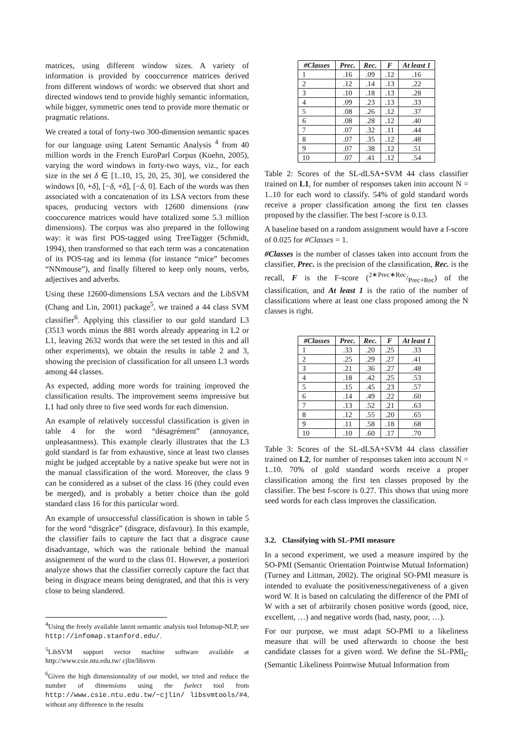matrices, using different window sizes. A variety of information is provided by cooccurrence matrices derived from different windows of words: we observed that short and directed windows tend to provide highly semantic information, while bigger, symmetric ones tend to provide more thematic or pragmatic relations.
We created a total of forty-two 300-dimension semantic spaces for our language using Latent Semantic Analysis <sup>4</sup> from 40 million words in the French EuroParl Corpus (Koehn, 2005), varying the word windows in forty-two ways, viz., for each size in the set δ ∈ [1..10, 15, 20, 25, 30], we considered the windows [0, +δ], [−δ, +δ], [−δ, 0]. Each of the words was then associated with a concatenation of its LSA vectors from these spaces, producing vectors with 12600 dimensions (raw cooccurence matrices would have totalized some 5.3 million dimensions). The corpus was also prepared in the following way: it was first POS-tagged using TreeTagger (Schmidt, 1994), then transformed so that each term was a concatenation of its POS-tag and its lemma (for instance “mice” becomes “NNmouse”), and finally filtered to keep only nouns, verbs, adjectives and adverbs.
Using these 12600-dimensions LSA vectors and the LibSVM (Chang and Lin, 2001) package<sup>5</sup>, we trained a 44 class SVM classifier<sup>6</sup>. Applying this classifier to our gold standard L3 (3513 words minus the 881 words already appearing in L2 or L1, leaving 2632 words that were the set tested in this and all other experiments), we obtain the results in table 2 and 3, showing the precision of classification for all unseen L3 words among 44 classes.
As expected, adding more words for training improved the classification results. The improvement seems impressive but L1 had only three to five seed words for each dimension.
An example of relatively successful classification is given in table 4 for the word “désagrément” (annoyance, unpleasantness). This example clearly illustrates that the L3 gold standard is far from exhaustive, since at least two classes might be judged acceptable by a native speake but were not in the manual classification of the word. Moreover, the class 9 can be considered as a subset of the class 16 (they could even be merged), and is probably a better choice than the gold standard class 16 for this particular word.
An example of unsuccessful classification is shown in table 5 for the word “disgrâce” (disgrace, disfavour). In this example, the classifier fails to capture the fact that a disgrace cause disadvantage, which was the rationale behind the manual assignement of the word to the class 01. However, a posteriori analyze shows that the classifier correctly capture the fact that being in disgrace means being denigrated, and that this is very close to being slandered.
<sup>4</sup> Using the freely available latent semantic analysis tool Infomap-NLP, see http://infomap.stanford.edu/.
<sup>5</sup> LibSVM support vector machine software available at http://www.csie.ntu.edu.tw/ cjlin/libsvm
<sup>6</sup> Given the high dimensionnality of our model, we tried and reduce the number of dimensions using the fselect tool from http://www.csie.ntu.edu.tw/~cjlin/ libsvmtools/#4, without any difference in the results
| #Classes | Prec. | Rec. | F | At least 1 |
| --- | --- | --- | --- | --- |
| 1 | .16 | .09 | .12 | .16 |
| 2 | .12 | .14 | .13 | .22 |
| 3 | .10 | .18 | .13 | .28 |
| 4 | .09 | .23 | .13 | .33 |
| 5 | .08 | .26 | .12 | .37 |
| 6 | .08 | .28 | .12 | .40 |
| 7 | .07 | .32 | .11 | .44 |
| 8 | .07 | .35 | .12 | .48 |
| 9 | .07 | .38 | .12 | .51 |
| 10 | .07 | .41 | .12 | .54 |
Table 2: Scores of the SL-dLSA+SVM 44 class classifier trained on L1, for number of responses taken into account N = 1..10 for each word to classify. 54% of gold standard words receive a proper classification among the first ten classes proposed by the classifier. The best f-score is 0.13.
A baseline based on a random assignment would have a f-score of 0.025 for #Classes = 1.
#Classes is the number of classes taken into account from the classifier, Prec. is the precision of the classification, Rec. is the recall, F is the F-score (2∗Prec∗Rec/Prec+Rec) of the classification, and At least 1 is the ratio of the number of classifications where at least one class proposed among the N classes is right.
| #Classes | Prec. | Rec. | F | At least 1 |
| --- | --- | --- | --- | --- |
| 1 | .33 | .20 | .25 | .33 |
| 2 | .25 | .29 | .27 | .41 |
| 3 | .21 | .36 | .27 | .48 |
| 4 | .18 | .42 | .25 | .53 |
| 5 | .15 | .45 | .23 | .57 |
| 6 | .14 | .49 | .22 | .60 |
| 7 | .13 | .52 | .21 | .63 |
| 8 | .12 | .55 | .20 | .65 |
| 9 | .11 | .58 | .18 | .68 |
| 10 | .10 | .60 | .17 | .70 |
Table 3: Scores of the SL-dLSA+SVM 44 class classifier trained on L2, for number of responses taken into account N = 1..10. 70% of gold standard words receive a proper classification among the first ten classes proposed by the classifier. The best f-score is 0.27. This shows that using more seed words for each class improves the classification.
3.2. Classifying with SL-PMI measure
In a second experiment, we used a measure inspired by the SO-PMI (Semantic Orientation Pointwise Mutual Information) (Turney and Littman, 2002). The original SO-PMI measure is intended to evaluate the positiveness/negativeness of a given word W. It is based on calculating the difference of the PMI of W with a set of arbitrarily chosen positive words (good, nice, excellent, …) and negative words (bad, nasty, poor, …).
For our purpose, we must adapt SO-PMI to a likeliness measure that will be used afterwards to choose the best candidate classes for a given word. We define the SL-PMI<sub>C</sub> (Semantic Likeliness Pointwise Mutual Information from